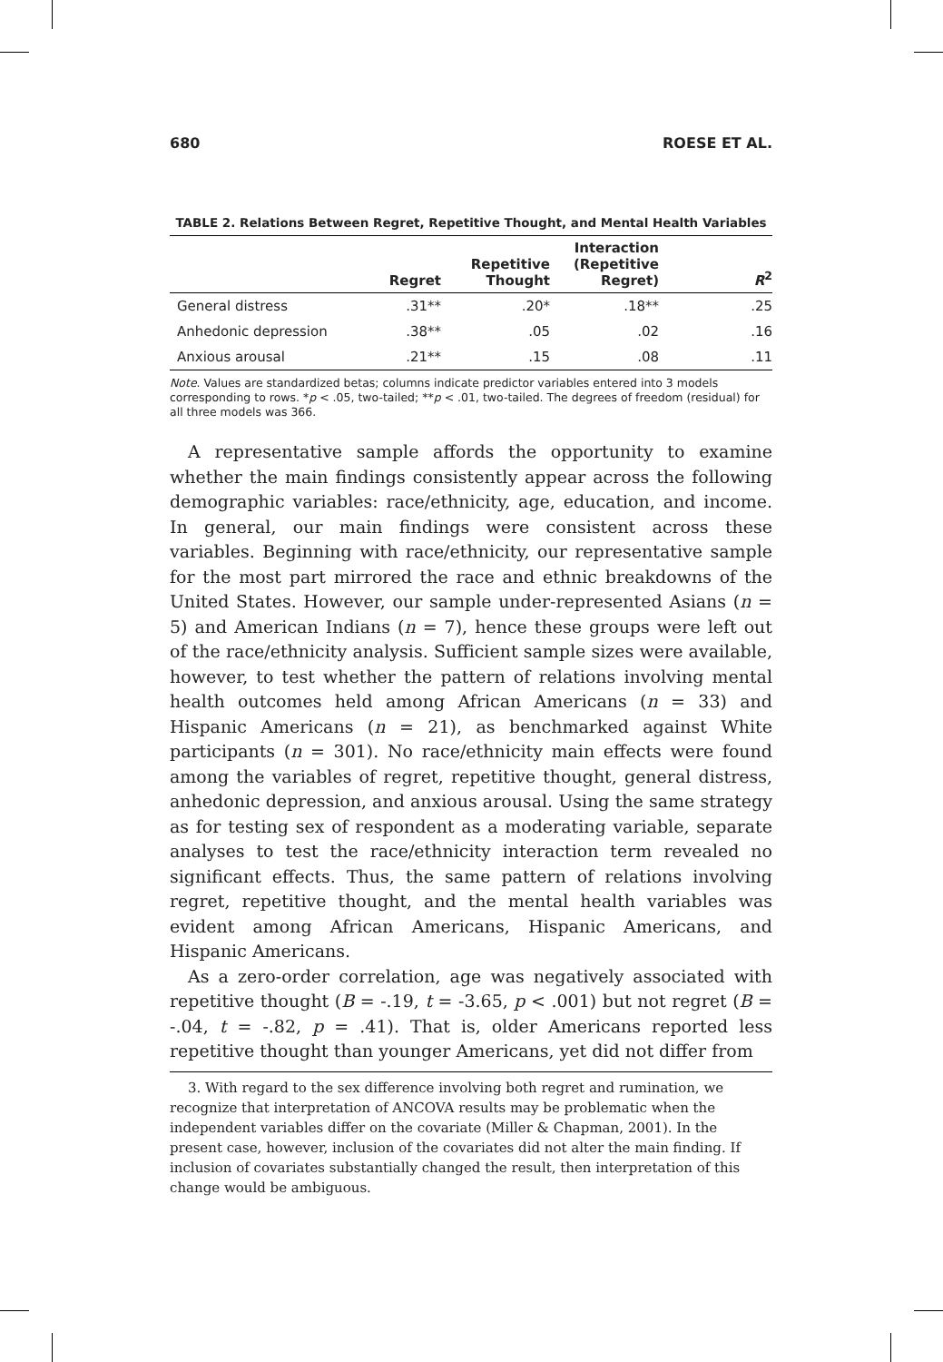680 ROESE ET AL.
TABLE 2. Relations Between Regret, Repetitive Thought, and Mental Health Variables
| | Regret | Repetitive Thought | Interaction (Repetitive Regret) | R<sup>2</sup> |
| --- | --- | --- | --- | --- |
| General distress | .31** | .20* | .18** | .25 |
| Anhedonic depression | .38** | .05 | .02 | .16 |
| Anxious arousal | .21** | .15 | .08 | .11 |
Note. Values are standardized betas; columns indicate predictor variables entered into 3 models corresponding to rows. *p < .05, two-tailed; **p < .01, two-tailed. The degrees of freedom (residual) for all three models was 366.
A representative sample affords the opportunity to examine whether the main findings consistently appear across the following demographic variables: race/ethnicity, age, education, and income. In general, our main findings were consistent across these variables. Beginning with race/ethnicity, our representative sample for the most part mirrored the race and ethnic breakdowns of the United States. However, our sample under-represented Asians (n = 5) and American Indians (n = 7), hence these groups were left out of the race/ethnicity analysis. Sufficient sample sizes were available, however, to test whether the pattern of relations involving mental health outcomes held among African Americans (n = 33) and Hispanic Americans (n = 21), as benchmarked against White participants (n = 301). No race/ethnicity main effects were found among the variables of regret, repetitive thought, general distress, anhedonic depression, and anxious arousal. Using the same strategy as for testing sex of respondent as a moderating variable, separate analyses to test the race/ethnicity interaction term revealed no significant effects. Thus, the same pattern of relations involving regret, repetitive thought, and the mental health variables was evident among African Americans, Hispanic Americans, and Hispanic Americans.
As a zero-order correlation, age was negatively associated with repetitive thought (B = -.19, t = -3.65, p < .001) but not regret (B = -.04, t = -.82, p = .41). That is, older Americans reported less repetitive thought than younger Americans, yet did not differ from
3. With regard to the sex difference involving both regret and rumination, we recognize that interpretation of ANCOVA results may be problematic when the independent variables differ on the covariate (Miller & Chapman, 2001). In the present case, however, inclusion of the covariates did not alter the main finding. If inclusion of covariates substantially changed the result, then interpretation of this change would be ambiguous.